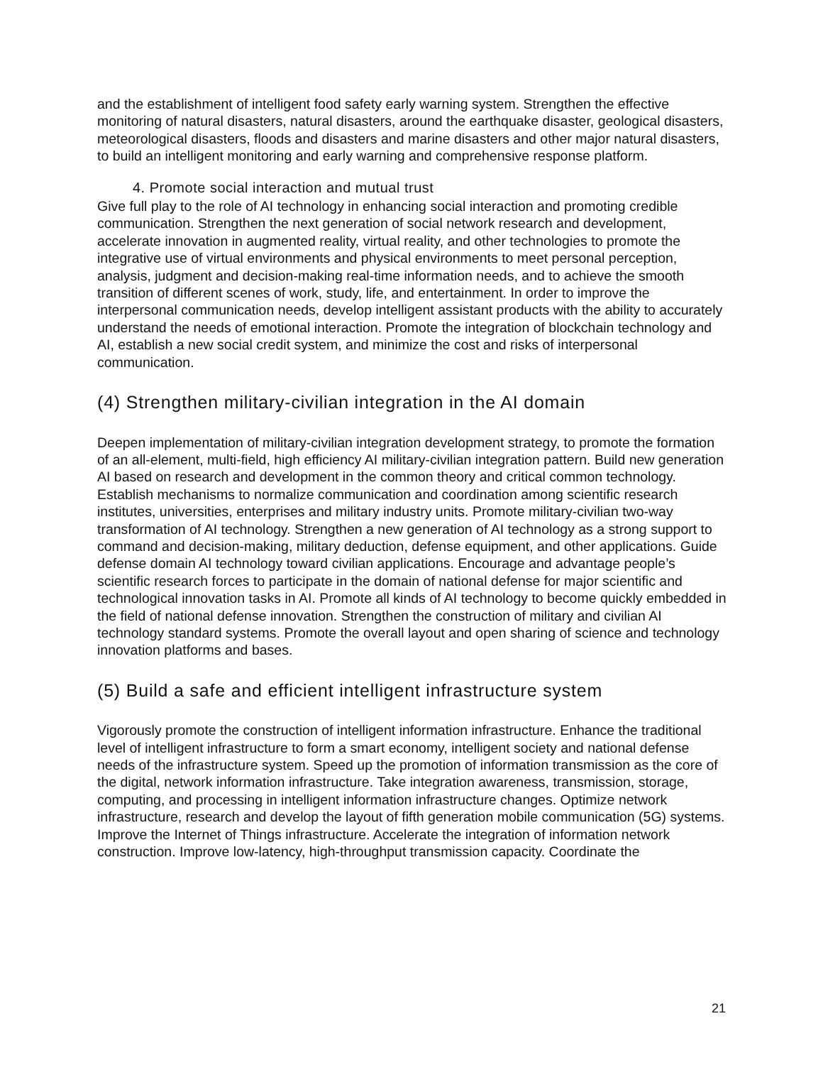and the establishment of intelligent food safety early warning system. Strengthen the effective monitoring of natural disasters, natural disasters, around the earthquake disaster, geological disasters, meteorological disasters, floods and disasters and marine disasters and other major natural disasters, to build an intelligent monitoring and early warning and comprehensive response platform.
4. Promote social interaction and mutual trust
Give full play to the role of AI technology in enhancing social interaction and promoting credible communication. Strengthen the next generation of social network research and development, accelerate innovation in augmented reality, virtual reality, and other technologies to promote the integrative use of virtual environments and physical environments to meet personal perception, analysis, judgment and decision-making real-time information needs, and to achieve the smooth transition of different scenes of work, study, life, and entertainment. In order to improve the interpersonal communication needs, develop intelligent assistant products with the ability to accurately understand the needs of emotional interaction. Promote the integration of blockchain technology and AI, establish a new social credit system, and minimize the cost and risks of interpersonal communication.
(4) Strengthen military-civilian integration in the AI domain
Deepen implementation of military-civilian integration development strategy, to promote the formation of an all-element, multi-field, high efficiency AI military-civilian integration pattern. Build new generation AI based on research and development in the common theory and critical common technology. Establish mechanisms to normalize communication and coordination among scientific research institutes, universities, enterprises and military industry units. Promote military-civilian two-way transformation of AI technology. Strengthen a new generation of AI technology as a strong support to command and decision-making, military deduction, defense equipment, and other applications. Guide defense domain AI technology toward civilian applications. Encourage and advantage people’s scientific research forces to participate in the domain of national defense for major scientific and technological innovation tasks in AI. Promote all kinds of AI technology to become quickly embedded in the field of national defense innovation. Strengthen the construction of military and civilian AI technology standard systems. Promote the overall layout and open sharing of science and technology innovation platforms and bases.
(5) Build a safe and efficient intelligent infrastructure system
Vigorously promote the construction of intelligent information infrastructure. Enhance the traditional level of intelligent infrastructure to form a smart economy, intelligent society and national defense needs of the infrastructure system. Speed up the promotion of information transmission as the core of the digital, network information infrastructure. Take integration awareness, transmission, storage, computing, and processing in intelligent information infrastructure changes. Optimize network infrastructure, research and develop the layout of fifth generation mobile communication (5G) systems. Improve the Internet of Things infrastructure. Accelerate the integration of information network construction. Improve low-latency, high-throughput transmission capacity. Coordinate the
21